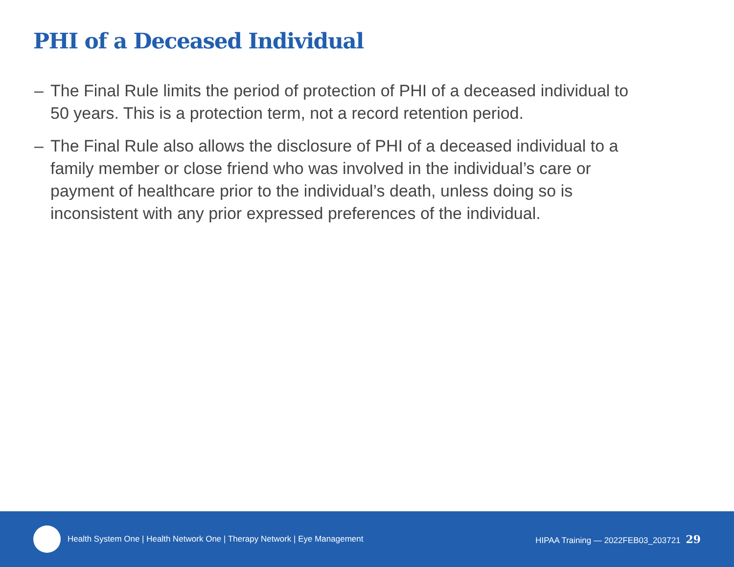PHI of a Deceased Individual
– The Final Rule limits the period of protection of PHI of a deceased individual to 50 years. This is a protection term, not a record retention period.
– The Final Rule also allows the disclosure of PHI of a deceased individual to a family member or close friend who was involved in the individual’s care or payment of healthcare prior to the individual’s death, unless doing so is inconsistent with any prior expressed preferences of the individual.
Health System One | Health Network One | Therapy Network | Eye Management HIPAA Training — 2022FEB03_203721 29